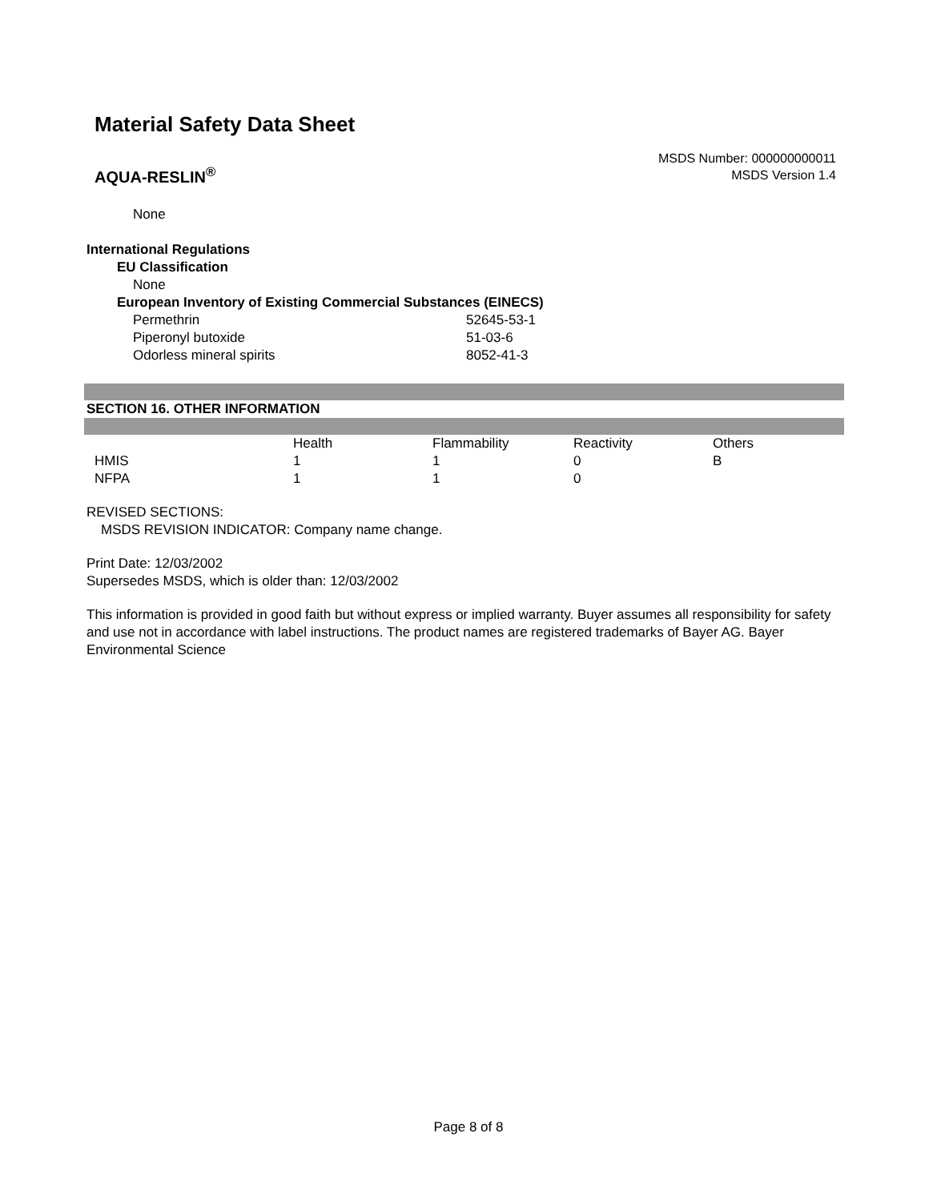Material Safety Data Sheet
AQUA-RESLIN<sup>®</sup>
MSDS Number: 000000000011
MSDS Version 1.4
None
International Regulations
EU Classification
None
European Inventory of Existing Commercial Substances (EINECS)
| Permethrin | 52645-53-1 |
| Piperonyl butoxide | 51-03-6 |
| Odorless mineral spirits | 8052-41-3 |
SECTION 16. OTHER INFORMATION
| | Health | Flammability | Reactivity | Others |
| HMIS | 1 | 1 | 0 | B |
| NFPA | 1 | 1 | 0 | |
REVISED SECTIONS:
MSDS REVISION INDICATOR: Company name change.
Print Date: 12/03/2002
Supersedes MSDS, which is older than: 12/03/2002
This information is provided in good faith but without express or implied warranty. Buyer assumes all responsibility for safety and use not in accordance with label instructions. The product names are registered trademarks of Bayer AG. Bayer Environmental Science
Page 8 of 8